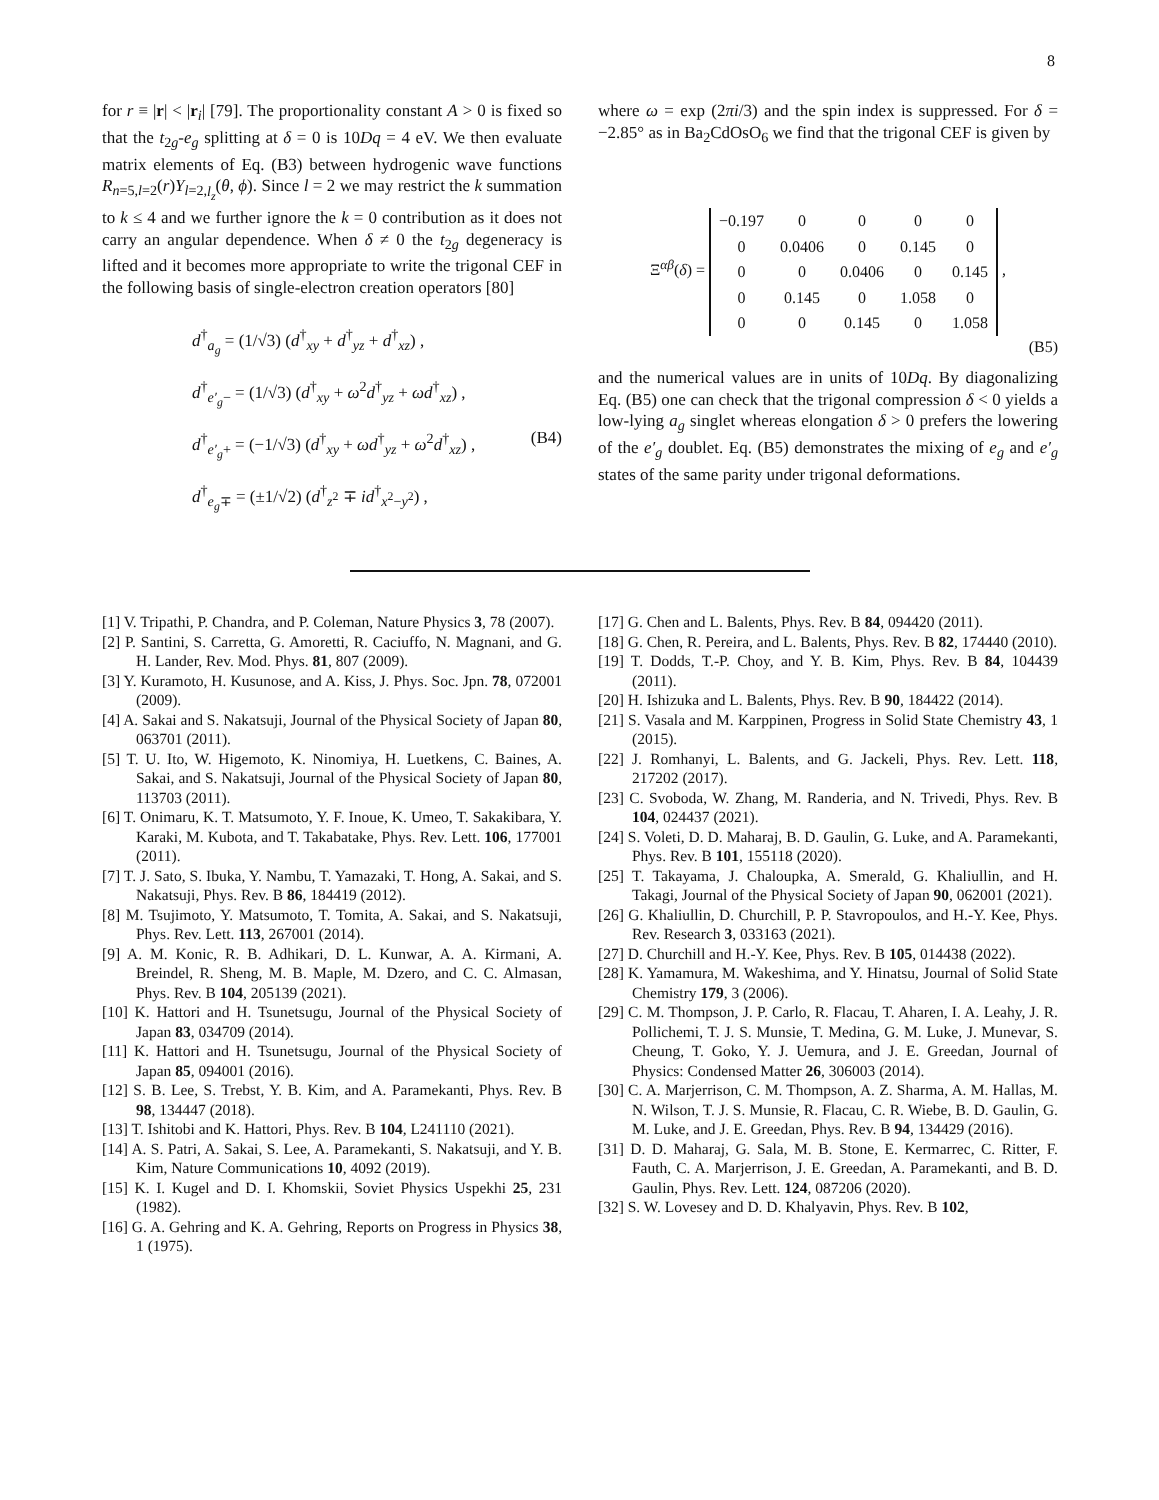8
for r ≡ |r| < |r<sub>i</sub>| [79]. The proportionality constant A > 0 is fixed so that the t<sub>2g</sub>-e<sub>g</sub> splitting at δ = 0 is 10Dq = 4 eV. We then evaluate matrix elements of Eq. (B3) between hydrogenic wave functions R<sub>n=5,l=2</sub>(r)Y<sub>l=2,l<sub>z</sub></sub>(θ, ϕ). Since l = 2 we may restrict the k summation to k ≤ 4 and we further ignore the k = 0 contribution as it does not carry an angular dependence. When δ ≠ 0 the t<sub>2g</sub> degeneracy is lifted and it becomes more appropriate to write the trigonal CEF in the following basis of single-electron creation operators [80]
d<sup>†</sup><sub>a<sub>g</sub></sub> = (1/√3) (d<sup>†</sup><sub>xy</sub> + d<sup>†</sup><sub>yz</sub> + d<sup>†</sup><sub>xz</sub>) ,
d<sup>†</sup><sub>e′<sub>g</sub>−</sub> = (1/√3) (d<sup>†</sup><sub>xy</sub> + ω<sup>2</sup>d<sup>†</sup><sub>yz</sub> + ωd<sup>†</sup><sub>xz</sub>) ,
d<sup>†</sup><sub>e′<sub>g</sub>+</sub> = (−1/√3) (d<sup>†</sup><sub>xy</sub> + ωd<sup>†</sup><sub>yz</sub> + ω<sup>2</sup>d<sup>†</sup><sub>xz</sub>) , (B4)
d<sup>†</sup><sub>e<sub>g</sub>∓</sub> = (±1/√2) (d<sup>†</sup><sub>z<sup>2</sup></sub> ∓ id<sup>†</sup><sub>x<sup>2</sup>−y<sup>2</sup></sub>) ,
where ω = exp (2πi/3) and the spin index is suppressed. For δ = −2.85° as in Ba<sub>2</sub>CdOsO<sub>6</sub> we find that the trigonal CEF is given by
Ξ<sup>αβ</sup>(δ) =
| −0.197 | 0 | 0 | 0 | 0 |
| 0 | 0.0406 | 0 | 0.145 | 0 |
| 0 | 0 | 0.0406 | 0 | 0.145 |
| 0 | 0.145 | 0 | 1.058 | 0 |
| 0 | 0 | 0.145 | 0 | 1.058 |
,
(B5)
and the numerical values are in units of 10Dq. By diagonalizing Eq. (B5) one can check that the trigonal compression δ < 0 yields a low-lying a<sub>g</sub> singlet whereas elongation δ > 0 prefers the lowering of the e′<sub>g</sub> doublet. Eq. (B5) demonstrates the mixing of e<sub>g</sub> and e′<sub>g</sub> states of the same parity under trigonal deformations.
[1] V. Tripathi, P. Chandra, and P. Coleman, Nature Physics 3, 78 (2007).
[2] P. Santini, S. Carretta, G. Amoretti, R. Caciuffo, N. Magnani, and G. H. Lander, Rev. Mod. Phys. 81, 807 (2009).
[3] Y. Kuramoto, H. Kusunose, and A. Kiss, J. Phys. Soc. Jpn. 78, 072001 (2009).
[4] A. Sakai and S. Nakatsuji, Journal of the Physical Society of Japan 80, 063701 (2011).
[5] T. U. Ito, W. Higemoto, K. Ninomiya, H. Luetkens, C. Baines, A. Sakai, and S. Nakatsuji, Journal of the Physical Society of Japan 80, 113703 (2011).
[6] T. Onimaru, K. T. Matsumoto, Y. F. Inoue, K. Umeo, T. Sakakibara, Y. Karaki, M. Kubota, and T. Takabatake, Phys. Rev. Lett. 106, 177001 (2011).
[7] T. J. Sato, S. Ibuka, Y. Nambu, T. Yamazaki, T. Hong, A. Sakai, and S. Nakatsuji, Phys. Rev. B 86, 184419 (2012).
[8] M. Tsujimoto, Y. Matsumoto, T. Tomita, A. Sakai, and S. Nakatsuji, Phys. Rev. Lett. 113, 267001 (2014).
[9] A. M. Konic, R. B. Adhikari, D. L. Kunwar, A. A. Kirmani, A. Breindel, R. Sheng, M. B. Maple, M. Dzero, and C. C. Almasan, Phys. Rev. B 104, 205139 (2021).
[10] K. Hattori and H. Tsunetsugu, Journal of the Physical Society of Japan 83, 034709 (2014).
[11] K. Hattori and H. Tsunetsugu, Journal of the Physical Society of Japan 85, 094001 (2016).
[12] S. B. Lee, S. Trebst, Y. B. Kim, and A. Paramekanti, Phys. Rev. B 98, 134447 (2018).
[13] T. Ishitobi and K. Hattori, Phys. Rev. B 104, L241110 (2021).
[14] A. S. Patri, A. Sakai, S. Lee, A. Paramekanti, S. Nakatsuji, and Y. B. Kim, Nature Communications 10, 4092 (2019).
[15] K. I. Kugel and D. I. Khomskii, Soviet Physics Uspekhi 25, 231 (1982).
[16] G. A. Gehring and K. A. Gehring, Reports on Progress in Physics 38, 1 (1975).
[17] G. Chen and L. Balents, Phys. Rev. B 84, 094420 (2011).
[18] G. Chen, R. Pereira, and L. Balents, Phys. Rev. B 82, 174440 (2010).
[19] T. Dodds, T.-P. Choy, and Y. B. Kim, Phys. Rev. B 84, 104439 (2011).
[20] H. Ishizuka and L. Balents, Phys. Rev. B 90, 184422 (2014).
[21] S. Vasala and M. Karppinen, Progress in Solid State Chemistry 43, 1 (2015).
[22] J. Romhanyi, L. Balents, and G. Jackeli, Phys. Rev. Lett. 118, 217202 (2017).
[23] C. Svoboda, W. Zhang, M. Randeria, and N. Trivedi, Phys. Rev. B 104, 024437 (2021).
[24] S. Voleti, D. D. Maharaj, B. D. Gaulin, G. Luke, and A. Paramekanti, Phys. Rev. B 101, 155118 (2020).
[25] T. Takayama, J. Chaloupka, A. Smerald, G. Khaliullin, and H. Takagi, Journal of the Physical Society of Japan 90, 062001 (2021).
[26] G. Khaliullin, D. Churchill, P. P. Stavropoulos, and H.-Y. Kee, Phys. Rev. Research 3, 033163 (2021).
[27] D. Churchill and H.-Y. Kee, Phys. Rev. B 105, 014438 (2022).
[28] K. Yamamura, M. Wakeshima, and Y. Hinatsu, Journal of Solid State Chemistry 179, 3 (2006).
[29] C. M. Thompson, J. P. Carlo, R. Flacau, T. Aharen, I. A. Leahy, J. R. Pollichemi, T. J. S. Munsie, T. Medina, G. M. Luke, J. Munevar, S. Cheung, T. Goko, Y. J. Uemura, and J. E. Greedan, Journal of Physics: Condensed Matter 26, 306003 (2014).
[30] C. A. Marjerrison, C. M. Thompson, A. Z. Sharma, A. M. Hallas, M. N. Wilson, T. J. S. Munsie, R. Flacau, C. R. Wiebe, B. D. Gaulin, G. M. Luke, and J. E. Greedan, Phys. Rev. B 94, 134429 (2016).
[31] D. D. Maharaj, G. Sala, M. B. Stone, E. Kermarrec, C. Ritter, F. Fauth, C. A. Marjerrison, J. E. Greedan, A. Paramekanti, and B. D. Gaulin, Phys. Rev. Lett. 124, 087206 (2020).
[32] S. W. Lovesey and D. D. Khalyavin, Phys. Rev. B 102,